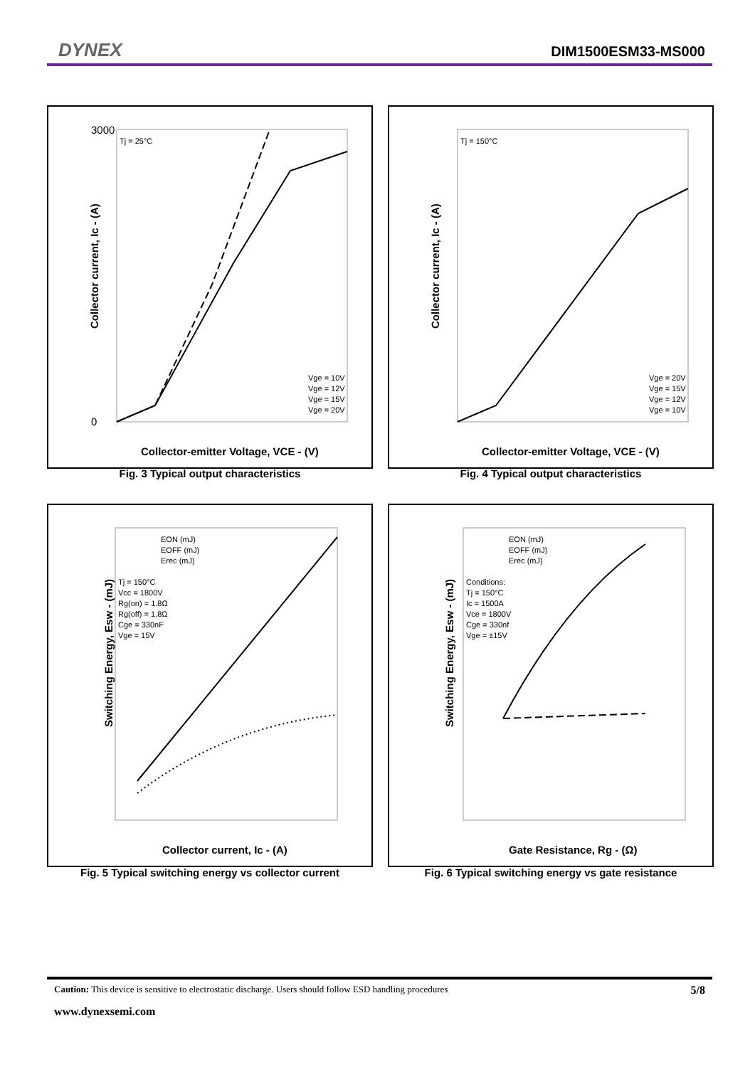DYNEX DIM1500ESM33-MS000
Collector current, Ic - (A)
3000
0
Collector-emitter Voltage, VCE - (V)
Tj = 25°C
Vge = 10V
Vge = 12V
Vge = 15V
Vge = 20V
Fig. 3 Typical output characteristics
Collector current, Ic - (A)
Collector-emitter Voltage, VCE - (V)
Tj = 150°C
Vge = 20V
Vge = 15V
Vge = 12V
Vge = 10V
Fig. 4 Typical output characteristics
Switching Energy, Esw - (mJ)
Collector current, Ic - (A)
EON (mJ)
EOFF (mJ)
Erec (mJ)
Tj = 150°C
Vcc = 1800V
Rg(on) = 1.8Ω
Rg(off) = 1.8Ω
Cge = 330nF
Vge = 15V
Fig. 5 Typical switching energy vs collector current
Switching Energy, Esw - (mJ)
Gate Resistance, Rg - (Ω)
EON (mJ)
EOFF (mJ)
Erec (mJ)
Conditions:
Tj = 150°C
Ic = 1500A
Vce = 1800V
Cge = 330nf
Vge = ±15V
Fig. 6 Typical switching energy vs gate resistance
Caution: This device is sensitive to electrostatic discharge. Users should follow ESD handling procedures 5/8
www.dynexsemi.com